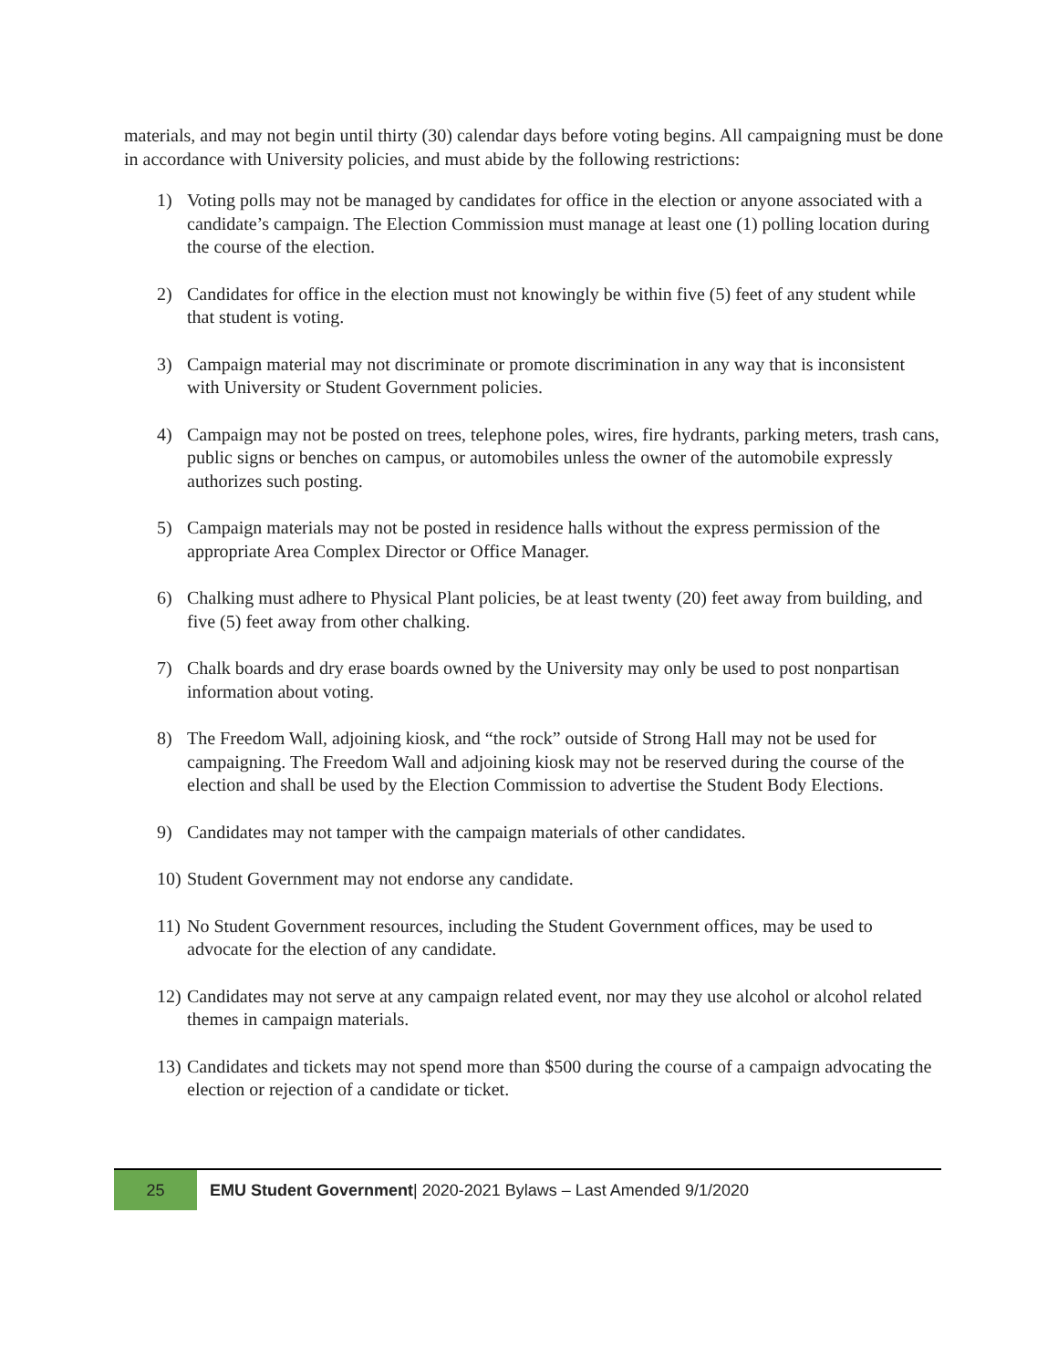materials, and may not begin until thirty (30) calendar days before voting begins. All campaigning must be done in accordance with University policies, and must abide by the following restrictions:
1) Voting polls may not be managed by candidates for office in the election or anyone associated with a candidate’s campaign. The Election Commission must manage at least one (1) polling location during the course of the election.
2) Candidates for office in the election must not knowingly be within five (5) feet of any student while that student is voting.
3) Campaign material may not discriminate or promote discrimination in any way that is inconsistent with University or Student Government policies.
4) Campaign may not be posted on trees, telephone poles, wires, fire hydrants, parking meters, trash cans, public signs or benches on campus, or automobiles unless the owner of the automobile expressly authorizes such posting.
5) Campaign materials may not be posted in residence halls without the express permission of the appropriate Area Complex Director or Office Manager.
6) Chalking must adhere to Physical Plant policies, be at least twenty (20) feet away from building, and five (5) feet away from other chalking.
7) Chalk boards and dry erase boards owned by the University may only be used to post nonpartisan information about voting.
8) The Freedom Wall, adjoining kiosk, and “the rock” outside of Strong Hall may not be used for campaigning. The Freedom Wall and adjoining kiosk may not be reserved during the course of the election and shall be used by the Election Commission to advertise the Student Body Elections.
9) Candidates may not tamper with the campaign materials of other candidates.
10) Student Government may not endorse any candidate.
11) No Student Government resources, including the Student Government offices, may be used to advocate for the election of any candidate.
12) Candidates may not serve at any campaign related event, nor may they use alcohol or alcohol related themes in campaign materials.
13) Candidates and tickets may not spend more than $500 during the course of a campaign advocating the election or rejection of a candidate or ticket.
25
EMU Student Government| 2020-2021 Bylaws – Last Amended 9/1/2020